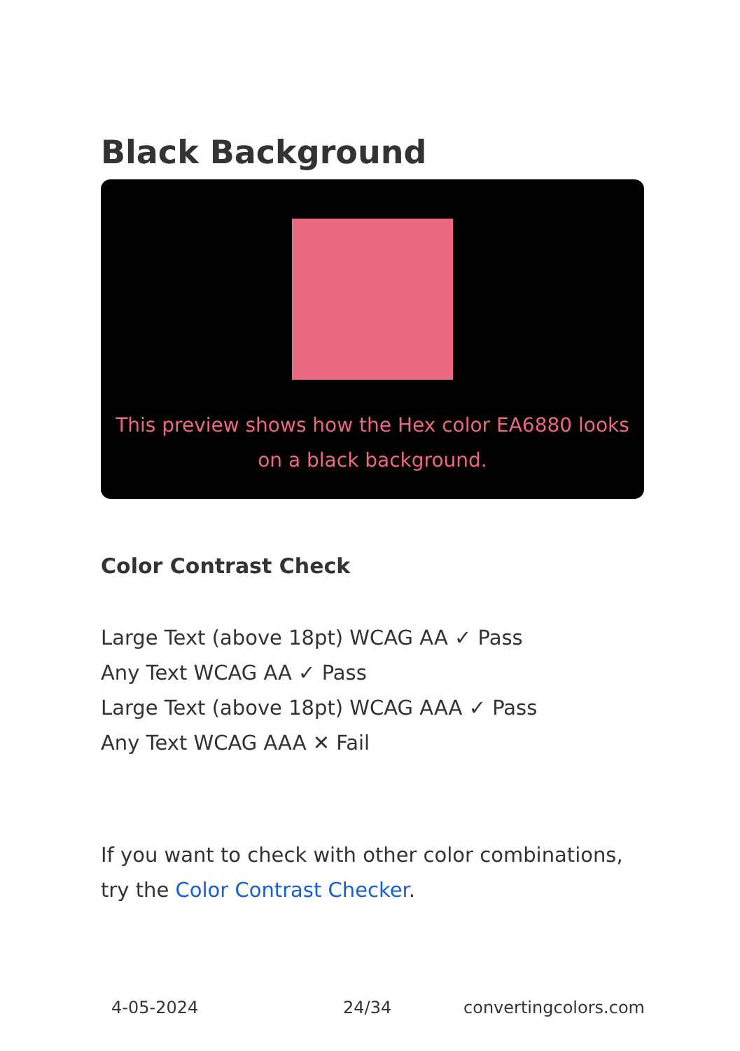Black Background
This preview shows how the Hex color EA6880 looks on a black background.
Color Contrast Check
Large Text (above 18pt) WCAG AA ✓ Pass
Any Text WCAG AA ✓ Pass
Large Text (above 18pt) WCAG AAA ✓ Pass
Any Text WCAG AAA ✕ Fail
If you want to check with other color combinations, try the Color Contrast Checker.
4-05-2024 24/34 convertingcolors.com